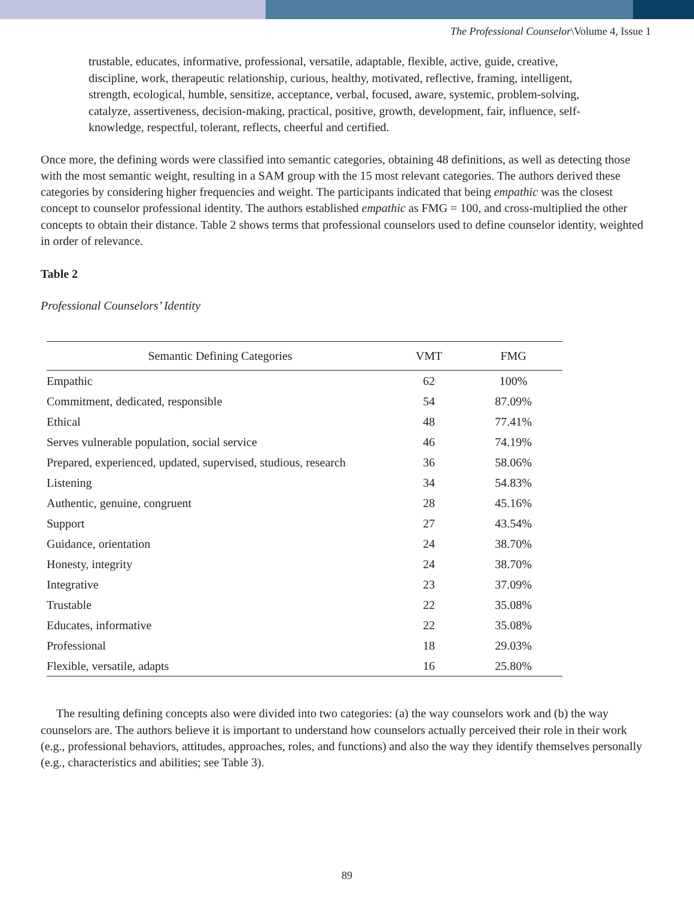The Professional Counselor\Volume 4, Issue 1
trustable, educates, informative, professional, versatile, adaptable, flexible, active, guide, creative, discipline, work, therapeutic relationship, curious, healthy, motivated, reflective, framing, intelligent, strength, ecological, humble, sensitize, acceptance, verbal, focused, aware, systemic, problem-solving, catalyze, assertiveness, decision-making, practical, positive, growth, development, fair, influence, self-knowledge, respectful, tolerant, reflects, cheerful and certified.
Once more, the defining words were classified into semantic categories, obtaining 48 definitions, as well as detecting those with the most semantic weight, resulting in a SAM group with the 15 most relevant categories. The authors derived these categories by considering higher frequencies and weight. The participants indicated that being empathic was the closest concept to counselor professional identity. The authors established empathic as FMG = 100, and cross-multiplied the other concepts to obtain their distance. Table 2 shows terms that professional counselors used to define counselor identity, weighted in order of relevance.
Table 2
Professional Counselors’ Identity
| Semantic Defining Categories | VMT | FMG |
| --- | --- | --- |
| Empathic | 62 | 100% |
| Commitment, dedicated, responsible | 54 | 87.09% |
| Ethical | 48 | 77.41% |
| Serves vulnerable population, social service | 46 | 74.19% |
| Prepared, experienced, updated, supervised, studious, research | 36 | 58.06% |
| Listening | 34 | 54.83% |
| Authentic, genuine, congruent | 28 | 45.16% |
| Support | 27 | 43.54% |
| Guidance, orientation | 24 | 38.70% |
| Honesty, integrity | 24 | 38.70% |
| Integrative | 23 | 37.09% |
| Trustable | 22 | 35.08% |
| Educates, informative | 22 | 35.08% |
| Professional | 18 | 29.03% |
| Flexible, versatile, adapts | 16 | 25.80% |
The resulting defining concepts also were divided into two categories: (a) the way counselors work and (b) the way counselors are. The authors believe it is important to understand how counselors actually perceived their role in their work (e.g., professional behaviors, attitudes, approaches, roles, and functions) and also the way they identify themselves personally (e.g., characteristics and abilities; see Table 3).
89